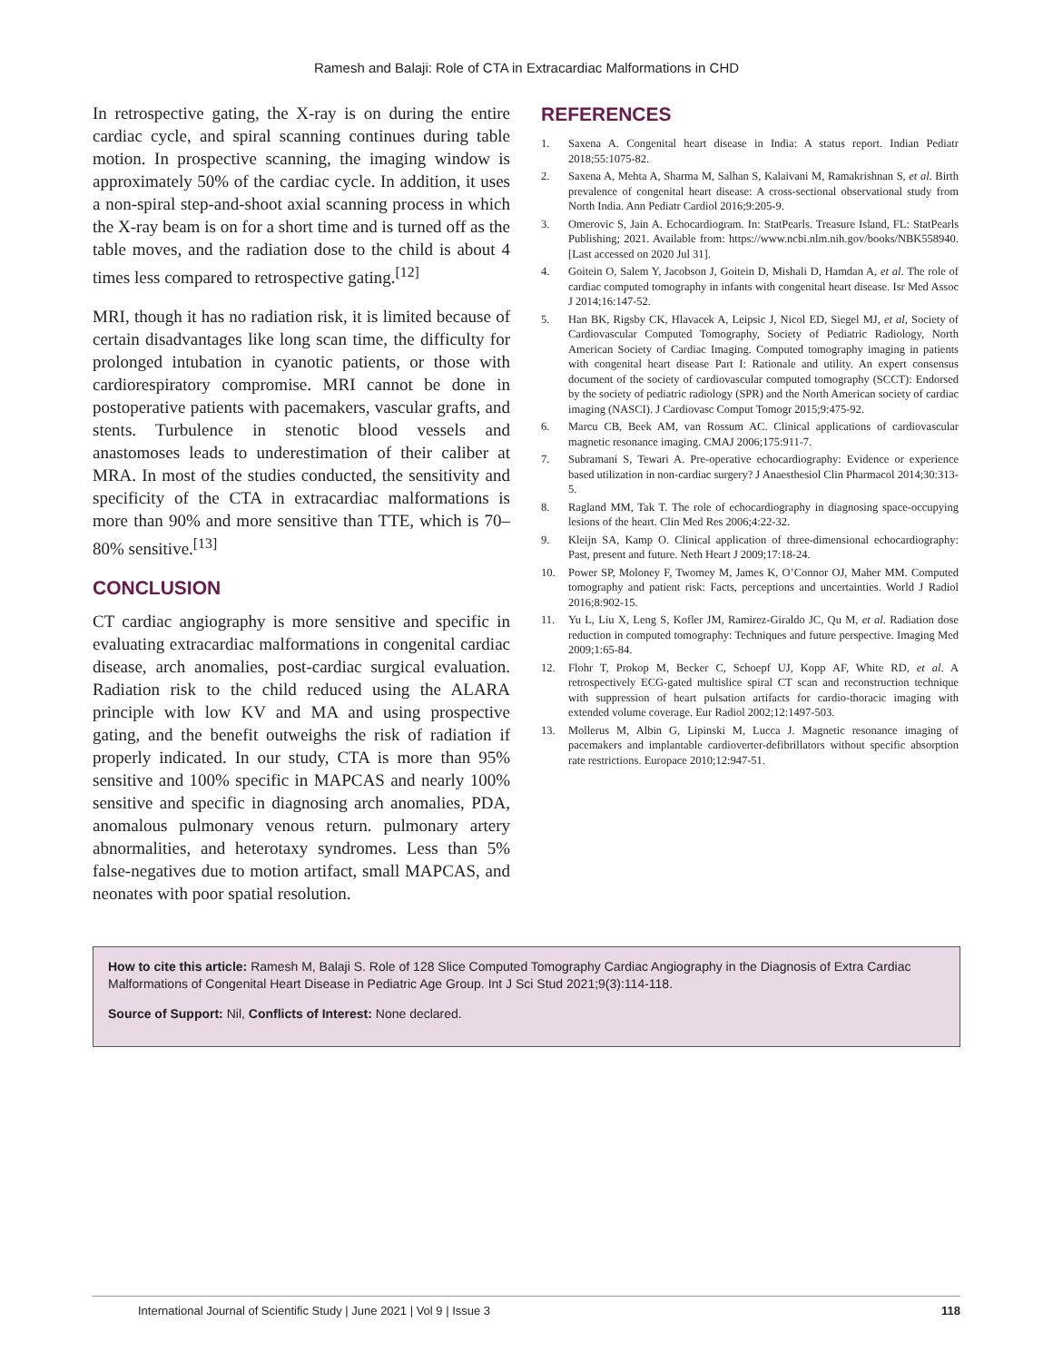Ramesh and Balaji: Role of CTA in Extracardiac Malformations in CHD
In retrospective gating, the X-ray is on during the entire cardiac cycle, and spiral scanning continues during table motion. In prospective scanning, the imaging window is approximately 50% of the cardiac cycle. In addition, it uses a non-spiral step-and-shoot axial scanning process in which the X-ray beam is on for a short time and is turned off as the table moves, and the radiation dose to the child is about 4 times less compared to retrospective gating.<sup>[12]</sup>
MRI, though it has no radiation risk, it is limited because of certain disadvantages like long scan time, the difficulty for prolonged intubation in cyanotic patients, or those with cardiorespiratory compromise. MRI cannot be done in postoperative patients with pacemakers, vascular grafts, and stents. Turbulence in stenotic blood vessels and anastomoses leads to underestimation of their caliber at MRA. In most of the studies conducted, the sensitivity and specificity of the CTA in extracardiac malformations is more than 90% and more sensitive than TTE, which is 70–80% sensitive.<sup>[13]</sup>
CONCLUSION
CT cardiac angiography is more sensitive and specific in evaluating extracardiac malformations in congenital cardiac disease, arch anomalies, post-cardiac surgical evaluation. Radiation risk to the child reduced using the ALARA principle with low KV and MA and using prospective gating, and the benefit outweighs the risk of radiation if properly indicated. In our study, CTA is more than 95% sensitive and 100% specific in MAPCAS and nearly 100% sensitive and specific in diagnosing arch anomalies, PDA, anomalous pulmonary venous return. pulmonary artery abnormalities, and heterotaxy syndromes. Less than 5% false-negatives due to motion artifact, small MAPCAS, and neonates with poor spatial resolution.
REFERENCES
1. Saxena A. Congenital heart disease in India: A status report. Indian Pediatr 2018;55:1075-82.
2. Saxena A, Mehta A, Sharma M, Salhan S, Kalaivani M, Ramakrishnan S, et al. Birth prevalence of congenital heart disease: A cross-sectional observational study from North India. Ann Pediatr Cardiol 2016;9:205-9.
3. Omerovic S, Jain A. Echocardiogram. In: StatPearls. Treasure Island, FL: StatPearls Publishing; 2021. Available from: https://www.ncbi.nlm.nih.gov/books/NBK558940. [Last accessed on 2020 Jul 31].
4. Goitein O, Salem Y, Jacobson J, Goitein D, Mishali D, Hamdan A, et al. The role of cardiac computed tomography in infants with congenital heart disease. Isr Med Assoc J 2014;16:147-52.
5. Han BK, Rigsby CK, Hlavacek A, Leipsic J, Nicol ED, Siegel MJ, et al, Society of Cardiovascular Computed Tomography, Society of Pediatric Radiology, North American Society of Cardiac Imaging. Computed tomography imaging in patients with congenital heart disease Part I: Rationale and utility. An expert consensus document of the society of cardiovascular computed tomography (SCCT): Endorsed by the society of pediatric radiology (SPR) and the North American society of cardiac imaging (NASCI). J Cardiovasc Comput Tomogr 2015;9:475-92.
6. Marcu CB, Beek AM, van Rossum AC. Clinical applications of cardiovascular magnetic resonance imaging. CMAJ 2006;175:911-7.
7. Subramani S, Tewari A. Pre-operative echocardiography: Evidence or experience based utilization in non-cardiac surgery? J Anaesthesiol Clin Pharmacol 2014;30:313-5.
8. Ragland MM, Tak T. The role of echocardiography in diagnosing space-occupying lesions of the heart. Clin Med Res 2006;4:22-32.
9. Kleijn SA, Kamp O. Clinical application of three-dimensional echocardiography: Past, present and future. Neth Heart J 2009;17:18-24.
10. Power SP, Moloney F, Twomey M, James K, O’Connor OJ, Maher MM. Computed tomography and patient risk: Facts, perceptions and uncertainties. World J Radiol 2016;8:902-15.
11. Yu L, Liu X, Leng S, Kofler JM, Ramirez-Giraldo JC, Qu M, et al. Radiation dose reduction in computed tomography: Techniques and future perspective. Imaging Med 2009;1:65-84.
12. Flohr T, Prokop M, Becker C, Schoepf UJ, Kopp AF, White RD, et al. A retrospectively ECG-gated multislice spiral CT scan and reconstruction technique with suppression of heart pulsation artifacts for cardio-thoracic imaging with extended volume coverage. Eur Radiol 2002;12:1497-503.
13. Mollerus M, Albin G, Lipinski M, Lucca J. Magnetic resonance imaging of pacemakers and implantable cardioverter-defibrillators without specific absorption rate restrictions. Europace 2010;12:947-51.
How to cite this article: Ramesh M, Balaji S. Role of 128 Slice Computed Tomography Cardiac Angiography in the Diagnosis of Extra Cardiac Malformations of Congenital Heart Disease in Pediatric Age Group. Int J Sci Stud 2021;9(3):114-118.
Source of Support: Nil, Conflicts of Interest: None declared.
International Journal of Scientific Study | June 2021 | Vol 9 | Issue 3 118